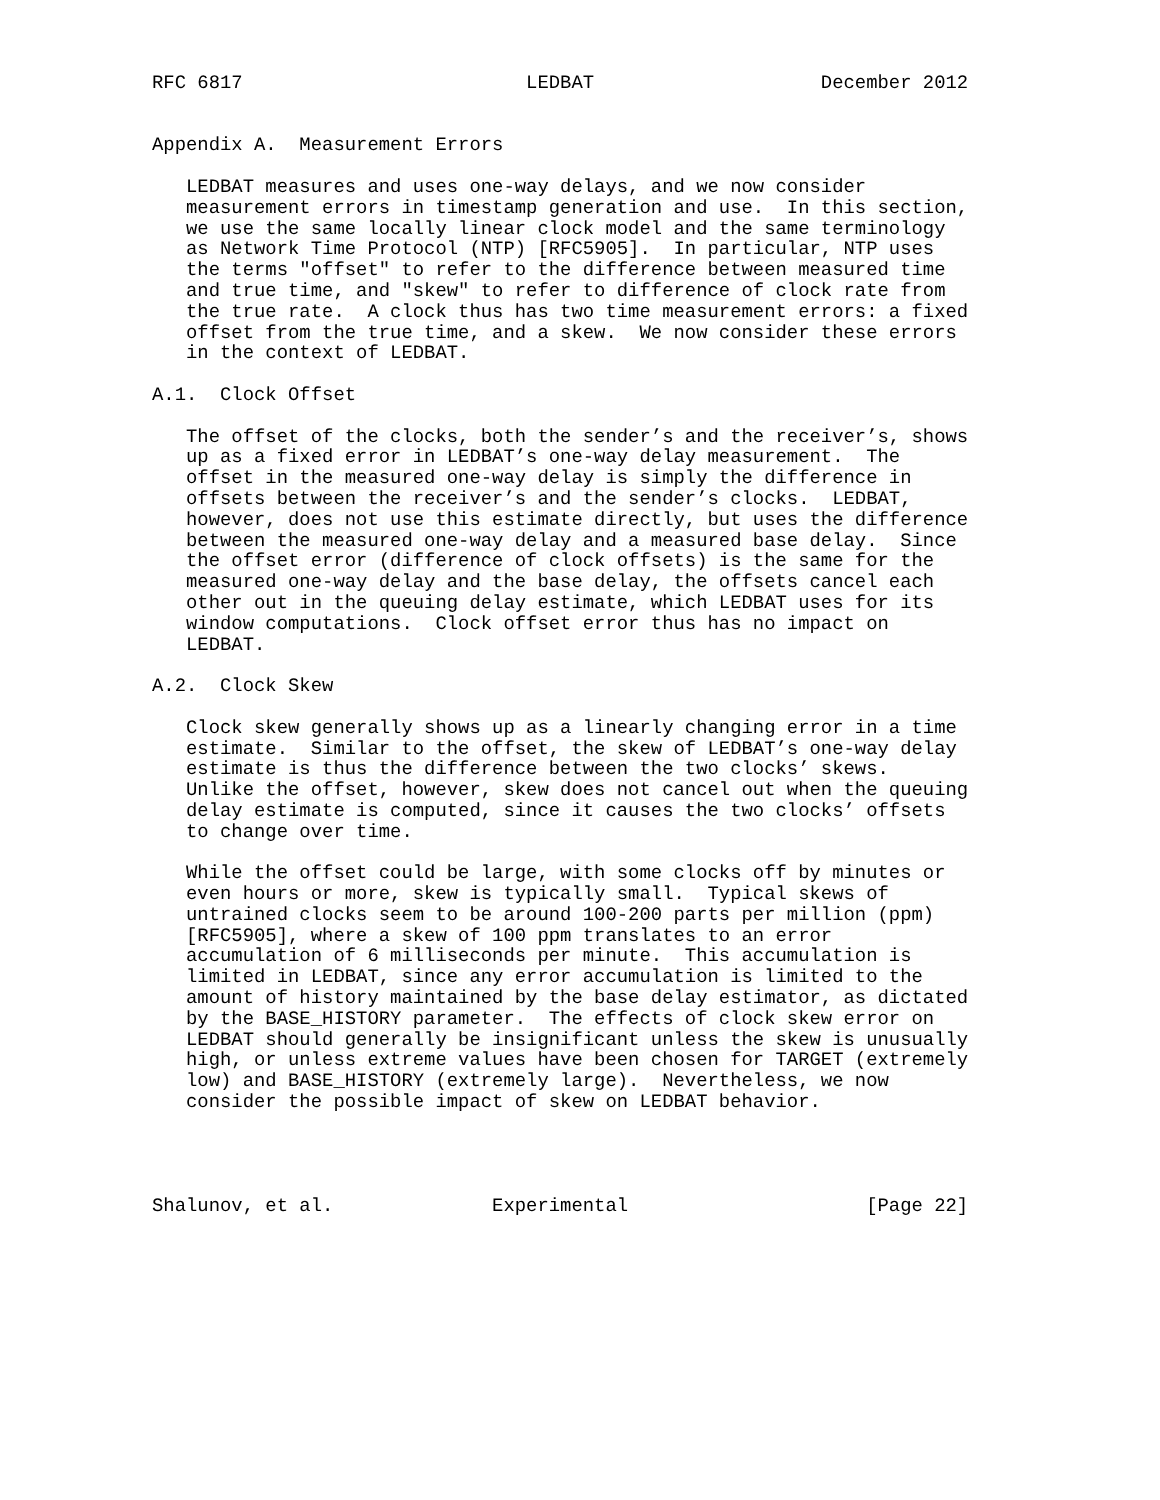RFC 6817                         LEDBAT                    December 2012


Appendix A.  Measurement Errors

   LEDBAT measures and uses one-way delays, and we now consider
   measurement errors in timestamp generation and use.  In this section,
   we use the same locally linear clock model and the same terminology
   as Network Time Protocol (NTP) [RFC5905].  In particular, NTP uses
   the terms "offset" to refer to the difference between measured time
   and true time, and "skew" to refer to difference of clock rate from
   the true rate.  A clock thus has two time measurement errors: a fixed
   offset from the true time, and a skew.  We now consider these errors
   in the context of LEDBAT.

A.1.  Clock Offset

   The offset of the clocks, both the sender’s and the receiver’s, shows
   up as a fixed error in LEDBAT’s one-way delay measurement.  The
   offset in the measured one-way delay is simply the difference in
   offsets between the receiver’s and the sender’s clocks.  LEDBAT,
   however, does not use this estimate directly, but uses the difference
   between the measured one-way delay and a measured base delay.  Since
   the offset error (difference of clock offsets) is the same for the
   measured one-way delay and the base delay, the offsets cancel each
   other out in the queuing delay estimate, which LEDBAT uses for its
   window computations.  Clock offset error thus has no impact on
   LEDBAT.

A.2.  Clock Skew

   Clock skew generally shows up as a linearly changing error in a time
   estimate.  Similar to the offset, the skew of LEDBAT’s one-way delay
   estimate is thus the difference between the two clocks’ skews.
   Unlike the offset, however, skew does not cancel out when the queuing
   delay estimate is computed, since it causes the two clocks’ offsets
   to change over time.

   While the offset could be large, with some clocks off by minutes or
   even hours or more, skew is typically small.  Typical skews of
   untrained clocks seem to be around 100-200 parts per million (ppm)
   [RFC5905], where a skew of 100 ppm translates to an error
   accumulation of 6 milliseconds per minute.  This accumulation is
   limited in LEDBAT, since any error accumulation is limited to the
   amount of history maintained by the base delay estimator, as dictated
   by the BASE_HISTORY parameter.  The effects of clock skew error on
   LEDBAT should generally be insignificant unless the skew is unusually
   high, or unless extreme values have been chosen for TARGET (extremely
   low) and BASE_HISTORY (extremely large).  Nevertheless, we now
   consider the possible impact of skew on LEDBAT behavior.




Shalunov, et al.              Experimental                     [Page 22]